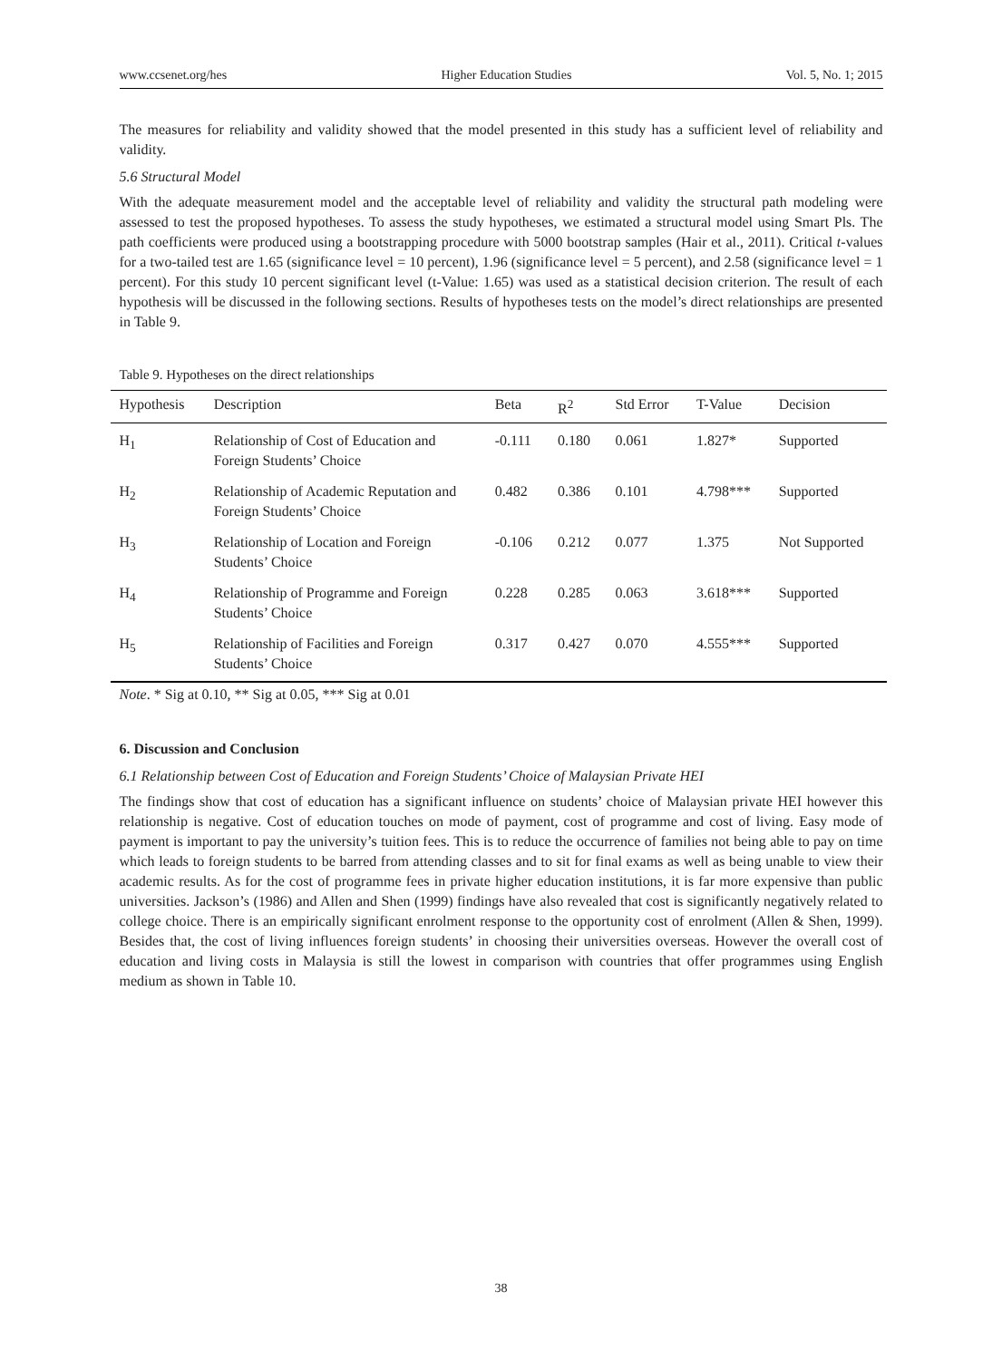www.ccsenet.org/hes Higher Education Studies Vol. 5, No. 1; 2015
The measures for reliability and validity showed that the model presented in this study has a sufficient level of reliability and validity.
5.6 Structural Model
With the adequate measurement model and the acceptable level of reliability and validity the structural path modeling were assessed to test the proposed hypotheses. To assess the study hypotheses, we estimated a structural model using Smart Pls. The path coefficients were produced using a bootstrapping procedure with 5000 bootstrap samples (Hair et al., 2011). Critical t-values for a two-tailed test are 1.65 (significance level = 10 percent), 1.96 (significance level = 5 percent), and 2.58 (significance level = 1 percent). For this study 10 percent significant level (t-Value: 1.65) was used as a statistical decision criterion. The result of each hypothesis will be discussed in the following sections. Results of hypotheses tests on the model’s direct relationships are presented in Table 9.
Table 9. Hypotheses on the direct relationships
| Hypothesis | Description | Beta | R<sup>2</sup> | Std Error | T-Value | Decision |
| --- | --- | --- | --- | --- | --- | --- |
| H<sub>1</sub> | Relationship of Cost of Education and Foreign Students’ Choice | -0.111 | 0.180 | 0.061 | 1.827* | Supported |
| H<sub>2</sub> | Relationship of Academic Reputation and Foreign Students’ Choice | 0.482 | 0.386 | 0.101 | 4.798*** | Supported |
| H<sub>3</sub> | Relationship of Location and Foreign Students’ Choice | -0.106 | 0.212 | 0.077 | 1.375 | Not Supported |
| H<sub>4</sub> | Relationship of Programme and Foreign Students’ Choice | 0.228 | 0.285 | 0.063 | 3.618*** | Supported |
| H<sub>5</sub> | Relationship of Facilities and Foreign Students’ Choice | 0.317 | 0.427 | 0.070 | 4.555*** | Supported |
Note. * Sig at 0.10, ** Sig at 0.05, *** Sig at 0.01
6. Discussion and Conclusion
6.1 Relationship between Cost of Education and Foreign Students’ Choice of Malaysian Private HEI
The findings show that cost of education has a significant influence on students’ choice of Malaysian private HEI however this relationship is negative. Cost of education touches on mode of payment, cost of programme and cost of living. Easy mode of payment is important to pay the university’s tuition fees. This is to reduce the occurrence of families not being able to pay on time which leads to foreign students to be barred from attending classes and to sit for final exams as well as being unable to view their academic results. As for the cost of programme fees in private higher education institutions, it is far more expensive than public universities. Jackson’s (1986) and Allen and Shen (1999) findings have also revealed that cost is significantly negatively related to college choice. There is an empirically significant enrolment response to the opportunity cost of enrolment (Allen & Shen, 1999). Besides that, the cost of living influences foreign students’ in choosing their universities overseas. However the overall cost of education and living costs in Malaysia is still the lowest in comparison with countries that offer programmes using English medium as shown in Table 10.
38